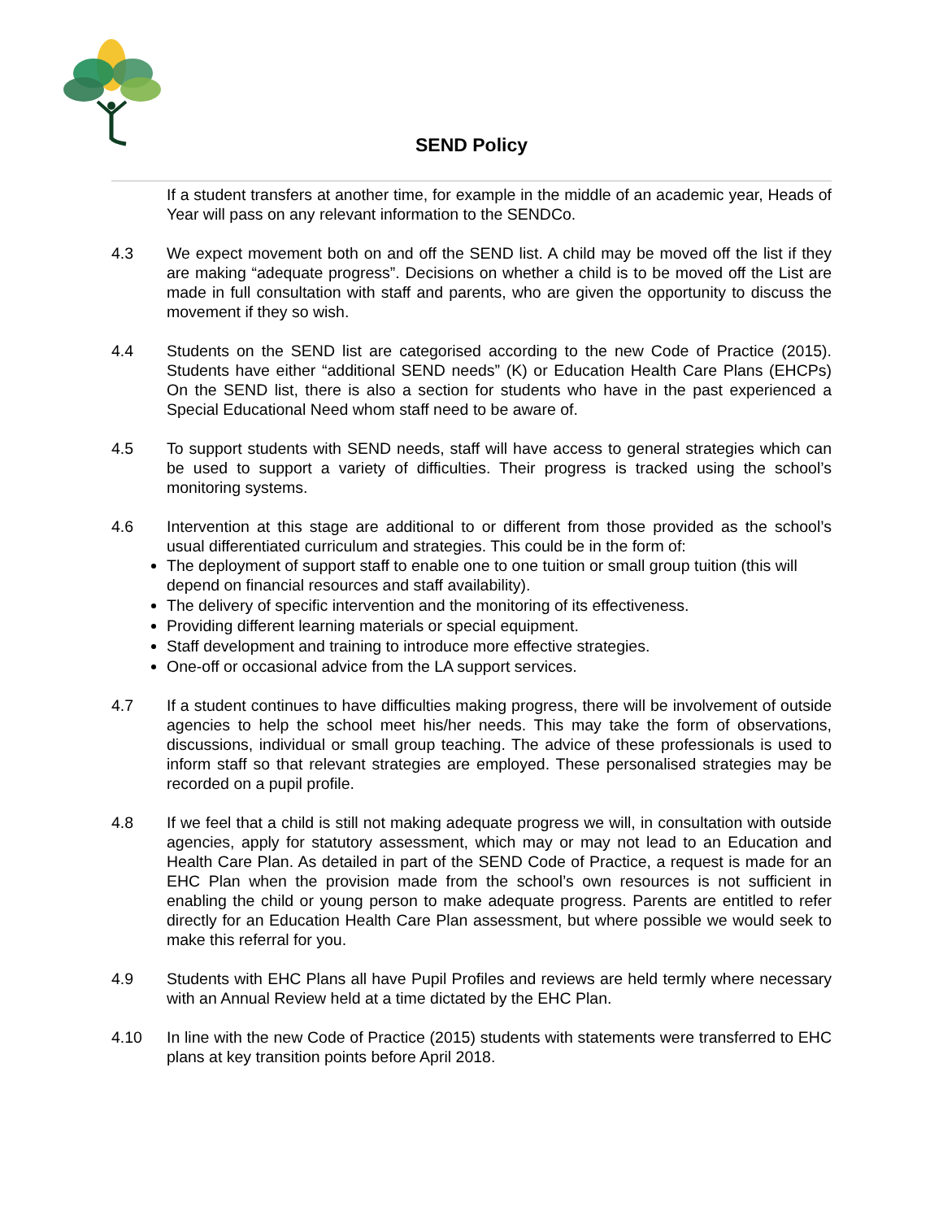SEND Policy
If a student transfers at another time, for example in the middle of an academic year, Heads of Year will pass on any relevant information to the SENDCo.
4.3 We expect movement both on and off the SEND list. A child may be moved off the list if they are making “adequate progress”. Decisions on whether a child is to be moved off the List are made in full consultation with staff and parents, who are given the opportunity to discuss the movement if they so wish.
4.4 Students on the SEND list are categorised according to the new Code of Practice (2015). Students have either “additional SEND needs” (K) or Education Health Care Plans (EHCPs) On the SEND list, there is also a section for students who have in the past experienced a Special Educational Need whom staff need to be aware of.
4.5 To support students with SEND needs, staff will have access to general strategies which can be used to support a variety of difficulties. Their progress is tracked using the school’s monitoring systems.
4.6 Intervention at this stage are additional to or different from those provided as the school’s usual differentiated curriculum and strategies. This could be in the form of:
The deployment of support staff to enable one to one tuition or small group tuition (this will depend on financial resources and staff availability).
The delivery of specific intervention and the monitoring of its effectiveness.
Providing different learning materials or special equipment.
Staff development and training to introduce more effective strategies.
One-off or occasional advice from the LA support services.
4.7 If a student continues to have difficulties making progress, there will be involvement of outside agencies to help the school meet his/her needs. This may take the form of observations, discussions, individual or small group teaching. The advice of these professionals is used to inform staff so that relevant strategies are employed. These personalised strategies may be recorded on a pupil profile.
4.8 If we feel that a child is still not making adequate progress we will, in consultation with outside agencies, apply for statutory assessment, which may or may not lead to an Education and Health Care Plan. As detailed in part of the SEND Code of Practice, a request is made for an EHC Plan when the provision made from the school’s own resources is not sufficient in enabling the child or young person to make adequate progress. Parents are entitled to refer directly for an Education Health Care Plan assessment, but where possible we would seek to make this referral for you.
4.9 Students with EHC Plans all have Pupil Profiles and reviews are held termly where necessary with an Annual Review held at a time dictated by the EHC Plan.
4.10 In line with the new Code of Practice (2015) students with statements were transferred to EHC plans at key transition points before April 2018.